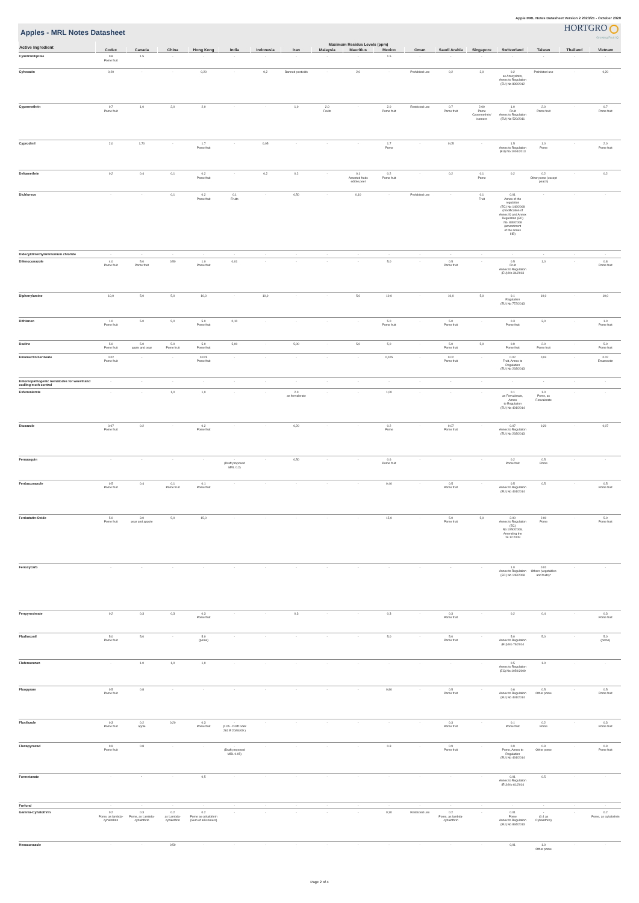Apple MRL Notes Datasheet Version 2 2020/21 - October 2020
Apples - MRL Notes Datasheet
HORTGRO
Growing Fruit IQ
| Active Ingredient | Maximum Residue Levels (ppm) | | | | | | | | | | | | | | | | |
| --- | --- | --- | --- | --- | --- | --- | --- | --- | --- | --- | --- | --- | --- | --- | --- | --- | --- |
| | Codex | Canada | China | Hong Kong | India | Indonesia | Iran | Malaysia | Mauritius | Mexico | Oman | Saudi Arabia | Singapore | Switzerland | Taiwan | Thailand | Vietnam |
| Cyantraniliprole | 0.8 Pome fruit | 1.5 | - | - | - | - | - | - | - | 1.5 | - | - | - | - | - | - | - |
| Cyhexatin | 0,20 | - | - | 0,20 | - | 0,2 | Banned pesticids | - | 2,0 | - | Prohibited use | 0,2 | 2,0 | 0.2 as Azocyclotin, Annex to Regulation (EU) No 899/2012 | Prohibited use | - | 0,20 |
| Cypermethrin | 0.7 Pome fruit | 1,0 | 2,0 | 2,0 | - | - | 1,0 | 2.0 Fruits | - | 2.0 Pome fruit | Restricted use | 0.7 Pome fruit | 2.00 Pome Cypermethrin/ isomers | 1.0 Fruit Annex to Regulation (EU) No 520/2011 | 2.0 Pome fruit | - | 0.7 Pome fruit |
| Cyprodinil | 2,0 | 1,70 | - | 1.7 Pome fruit | - | 0,05 | - | - | - | 1.7 Pome | - | 0,05 | - | 1.5 Annex to Regulation (EU) No 1004/2013 | 1.0 Pome | - | 2.0 Pome fruit |
| Deltamethrin | 0,2 | 0.4 | 0,1 | 0.2 Pome fruit | - | 0,2 | 0,2 | - | 0.1 Assorted fruits edible peel | 0.2 Pome fruit | - | 0,2 | 0.1 Pome | 0.2 | 0.2 Other pome (except peach) | - | 0,2 |
| Dichlorvos | - | - | 0,1 | 0.2 Pome fruit | 0.1 Fruits | - | 0,50 | - | 0,10 | - | Prohibited use | - | 0.1 Fruit | 0.01 Annex of the regulation (EC) No 149/2008 (modification of Annex II) and Annex Regulation (EC) No. 839/2008 (amendment of the annex IIIB) | - | - | - |
| Didecyldimethylammonium chloride | - | - | - | - | - | - | - | - | - | - | - | - | - | - | - | - | - |
| Difenoconazole | 4.0 Pome fruit | 5.0 Pome fruit | 0,50 | 1.0 Pome fruit | 0,01 | - | - | - | - | 5,0 | - | 0.5 Pome fruit | - | 0.5 Fruit Annex to Regulation (EU) No 34/2013 | 1,0 | - | 0.8 Pome fruit |
| Diphenylamine | 10,0 | 5,0 | 5,0 | 10,0 | - | 10,0 | - | - | 5,0 | 10,0 | - | 10,0 | 5,0 | 0.1 Regulation (EU) No 772/2013 | 10,0 | - | 10,0 |
| Dithianon | 1.0 Pome fruit | 5.0 | 5,0 | 5.0 Pome fruit | 0,10 | - | - | - | - | 5.0 Pome fruit | - | 5.0 Pome fruit | - | 0.3 Pome fruit | 3,0 | - | 1.0 Pome fruit |
| Dodine | 5.0 Pome fruit | 5.0 apple and pear | 5.0 Pome fruit | 5.0 Pome fruit | 5,00 | - | 5,00 | - | 5,0 | 5,0 | - | 5.0 Pome fruit | 5,0 | 0.9 Pome fruit | 2.0 Pome fruit | - | 5.0 Pome fruit |
| Emamectin benzoate | 0.02 Pome fruit | - | - | 0.025 Pome fruit | - | - | - | - | - | 0,025 | - | 0.02 Pome fruit | - | 0.02 Fruit, Annex to Regulation (EU) No 293/2013 | 0,03 | - | 0.02 Emamectin |
| Entomopathogenic nematodes for weevil and codling moth control | - | - | - | - | - | - | - | - | - | - | - | - | - | - | - | - | - |
| Esfenvalerate | - | - | 1,0 | 1,0 | - | - | 2.0 as fenvalerate | - | - | 1,00 | - | - | - | 0.1 as Fenvalerate, Annex to Regulation (EU) No 491/2014 | 1.0 Pome, as Fenvalerate | - | - |
| Etoxazole | 0.07 Pome fruit | 0.2 | - | 0.2 Pome fruit | - | - | 0,20 | - | - | 0.2 Pome | - | 0.07 Pome fruit | - | 0.07 Annex to Regulation (EU) No 293/2013 | 0,20 | - | 0,07 |
| Fenazaquin | - | - | - | - | - (Draft proposed MRL 0.2) | - | 0,50 | - | - | 0.6 Pome fruit | - | - | - | 0.2 Pome fruit | 0.5 Pome | - | - |
| Fenbuconazole | 0.5 Pome fruit | 0.4 | 0.1 Pome fruit | 0.1 Pome fruit | - | - | - | - | - | 0,40 | - | 0.5 Pome fruit | - | 0.5 Annex to Regulation (EU) No 491/2014 | 0,5 | - | 0.5 Pome fruit |
| Fenbutatin-Oxide | 5.0 Pome fruit | 3.0 pear and appple | 5,0 | 15,0 | - | - | - | - | - | 15,0 | - | 5.0 Pome fruit | 5,0 | 2.00 Annex to Regulation (EC) No 1050/2009, Amending the 19.12.2009 | 2.00 Pome | - | 5.0 Pome fruit |
| Fenoxycarb | - | - | - | - | - | - | - | - | - | - | - | - | - | 1.0 Annex to Regulation (EC) No 149/2008 | 0.01 Others (vegetables and fruits)* | - | - |
| Fenpyroximate | 0,2 | 0,3 | 0,3 | 0.3 Pome fruit | - | - | 0,3 | - | - | 0,3 | - | 0.3 Pome fruit | - | 0,2 | 0,4 | - | 0.3 Pome fruit |
| Fludioxonil | 5.0 Pome fruit | 5,0 | - | 5.0 (pome) | - | - | - | - | - | 5,0 | - | 5.0 Pome fruit | - | 5.0 Annex to Regulation (EU) No 79/2014 | 5,0 | - | 5.0 (pome) |
| Flufenoxuron | - | 1.0 | 1,0 | 1,0 | - | - | - | - | - | - | - | - | - | 0.5 Annex to Regulation (EC) No 1050/2009 | 1.0 | - | - |
| Fluopyram | 0.5 Pome fruit | 0.8 | - | - | - | - | - | - | - | 0,80 | - | 0.5 Pome fruit | - | 0.6 Annex to Regulation (EU) No 491/2014 | 0.5 Other pome | - | 0.5 Pome fruit |
| Flusilazole | 0.3 Pome fruit | 0.2 apple | 0,20 | 0.3 Pome fruit | - (0.05 - Draft GSR 261 E 20/04/09 ) | - | - | - | - | - | - | 0.3 Pome fruit | - | 0.1 Pome fruit | 0.2 Pome | - | 0.3 Pome fruit |
| Fluxapyroxad | 0.9 Pome fruit | 0.8 | - | - | - (Draft proposed MRL 0.05) | - | - | - | - | 0.8 | - | 0.9 Pome fruit | - | 0.9 Pome, Annex to Regulation (EU) No 491/2014 | 0.9 Other pome | - | 0.9 Pome fruit |
| Formetanate | - | • | - | 0,5 | - | - | - | - | - | - | - | - | - | 0.01 Annex to Regulation (EU) No 61/2014 | 0.5 | - | - |
| Furfural | - | - | - | - | - | - | - | - | - | - | - | - | - | - | - | - | - |
| Gamma-Cyhalothrin | 0.2 Pome, as lambda- cyhalothrin | 0.3 Pome, as Lambda- cyhalothrin | 0.2 as Lambda- cyhalothrin | 0.2 Pome as cyhalothrin (Sum of all isomers) | - | - | - | - | - | 0,30 | Restricted use | 0.2 Pome, as lambda- cyhalothrin | - | 0.01 Pome Annex to Regulation (EU) No 834/2013 | - (0.4 as Cyhalothrin) | - | 0.2 Pome, as cyhalothrin |
| Hexaconazole | - | - | 0,50 | - | - | - | - | - | - | - | - | - | - | 0,01 | 1.0 Other pome | - | - |
Page 2 of 4